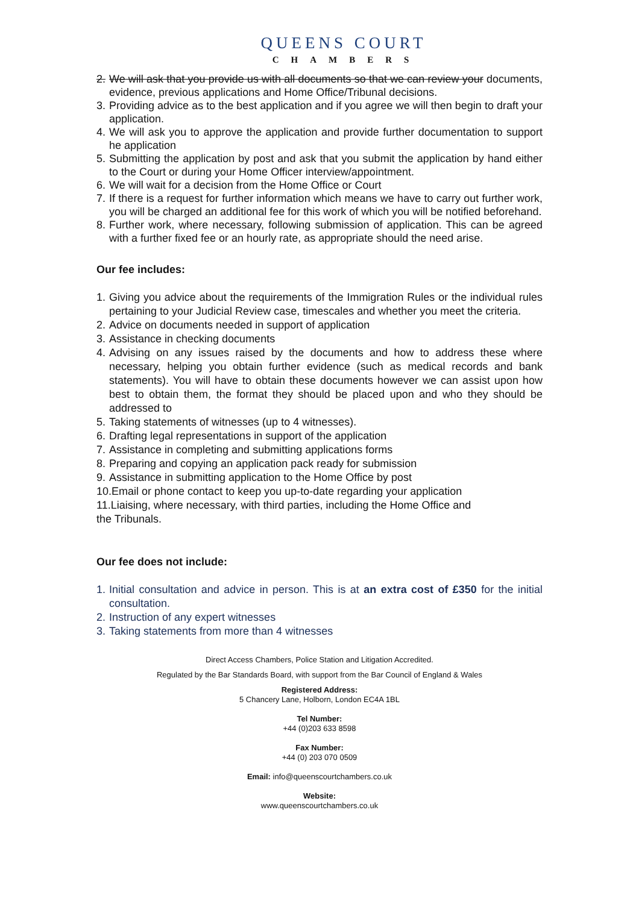QUEENS COURT
CHAMBERS
2. We will ask that you provide us with all documents so that we can review your documents, evidence, previous applications and Home Office/Tribunal decisions.
3. Providing advice as to the best application and if you agree we will then begin to draft your application.
4. We will ask you to approve the application and provide further documentation to support he application
5. Submitting the application by post and ask that you submit the application by hand either to the Court or during your Home Officer interview/appointment.
6. We will wait for a decision from the Home Office or Court
7. If there is a request for further information which means we have to carry out further work, you will be charged an additional fee for this work of which you will be notified beforehand.
8. Further work, where necessary, following submission of application. This can be agreed with a further fixed fee or an hourly rate, as appropriate should the need arise.
Our fee includes:
1. Giving you advice about the requirements of the Immigration Rules or the individual rules pertaining to your Judicial Review case, timescales and whether you meet the criteria.
2. Advice on documents needed in support of application
3. Assistance in checking documents
4. Advising on any issues raised by the documents and how to address these where necessary, helping you obtain further evidence (such as medical records and bank statements). You will have to obtain these documents however we can assist upon how best to obtain them, the format they should be placed upon and who they should be addressed to
5. Taking statements of witnesses (up to 4 witnesses).
6. Drafting legal representations in support of the application
7. Assistance in completing and submitting applications forms
8. Preparing and copying an application pack ready for submission
9. Assistance in submitting application to the Home Office by post
10.Email or phone contact to keep you up-to-date regarding your application
11.Liaising, where necessary, with third parties, including the Home Office and
the Tribunals.
Our fee does not include:
1. Initial consultation and advice in person. This is at an extra cost of £350 for the initial consultation.
2. Instruction of any expert witnesses
3. Taking statements from more than 4 witnesses
Direct Access Chambers, Police Station and Litigation Accredited.
Regulated by the Bar Standards Board, with support from the Bar Council of England & Wales
Registered Address:
5 Chancery Lane, Holborn, London EC4A 1BL
Tel Number:
+44 (0)203 633 8598
Fax Number:
+44 (0) 203 070 0509
Email: info@queenscourtchambers.co.uk
Website:
www.queenscourtchambers.co.uk